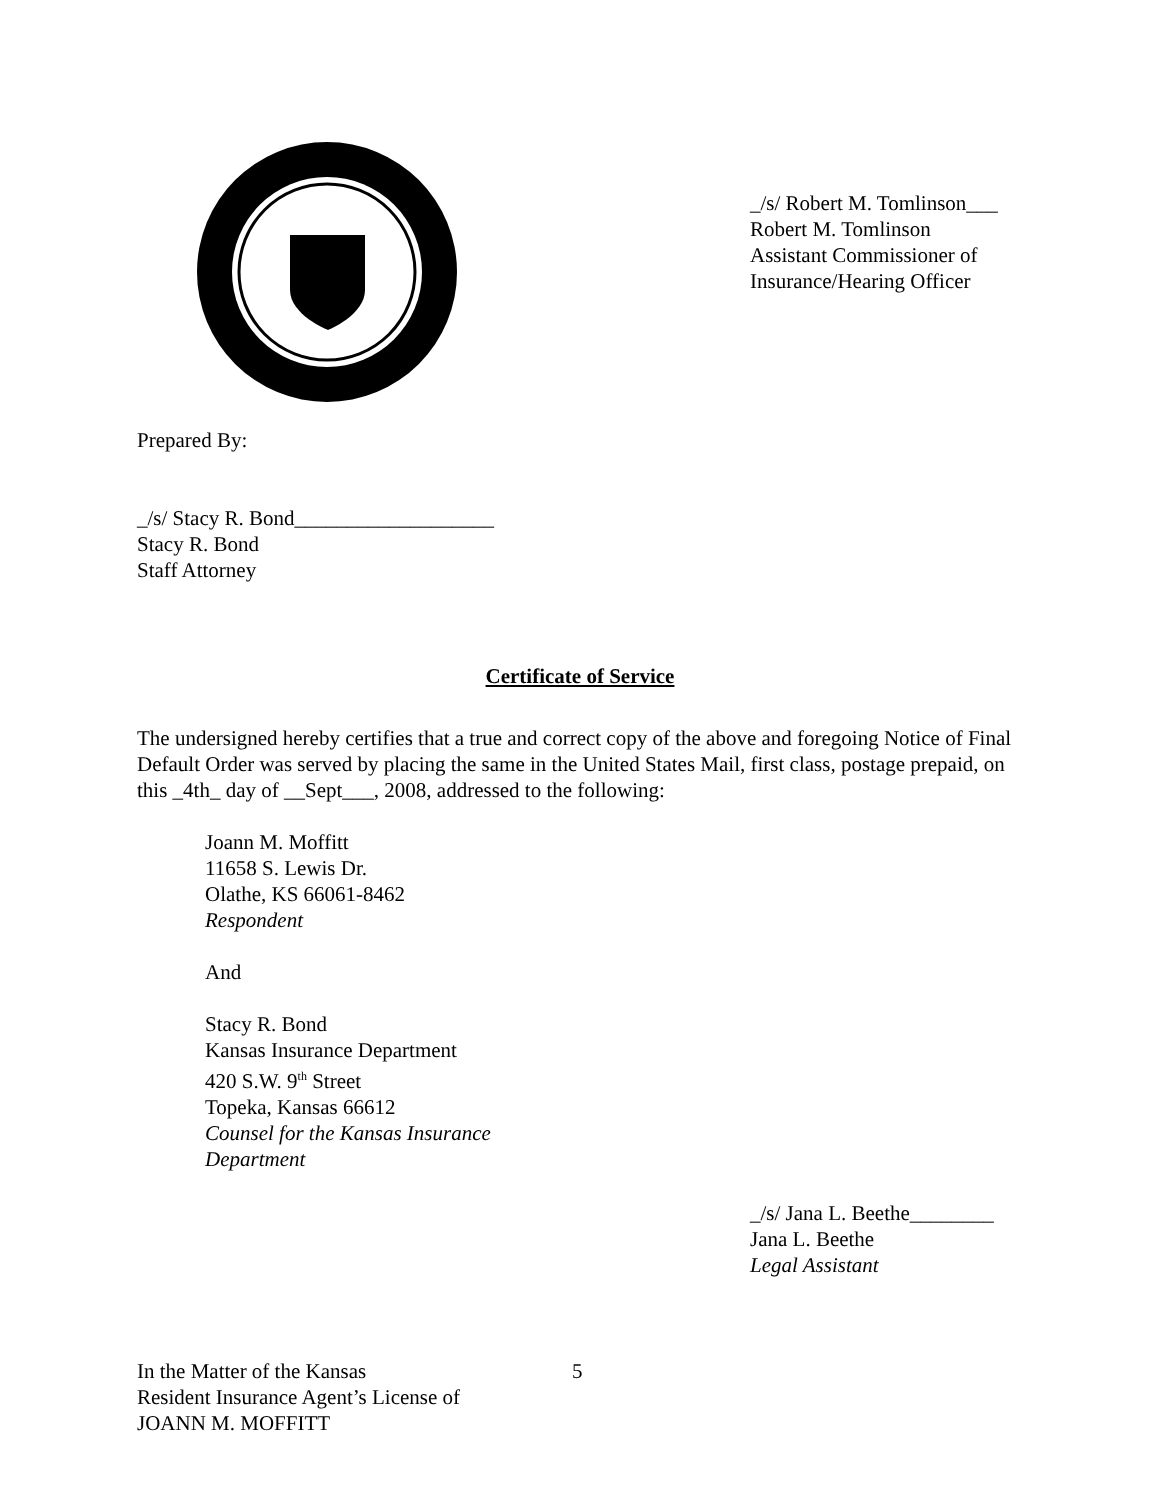_/s/ Robert M. Tomlinson___
Robert M. Tomlinson
Assistant Commissioner of
Insurance/Hearing Officer
Prepared By:
_/s/ Stacy R. Bond___________________
Stacy R. Bond
Staff Attorney
Certificate of Service
The undersigned hereby certifies that a true and correct copy of the above and foregoing Notice of Final Default Order was served by placing the same in the United States Mail, first class, postage prepaid, on this _4th_ day of __Sept___, 2008, addressed to the following:
Joann M. Moffitt
11658 S. Lewis Dr.
Olathe, KS 66061-8462
Respondent
And
Stacy R. Bond
Kansas Insurance Department
420 S.W. 9<sup>th</sup> Street
Topeka, Kansas 66612
Counsel for the Kansas Insurance
Department
_/s/ Jana L. Beethe________
Jana L. Beethe
Legal Assistant
In the Matter of the Kansas
Resident Insurance Agent’s License of
JOANN M. MOFFITT
5